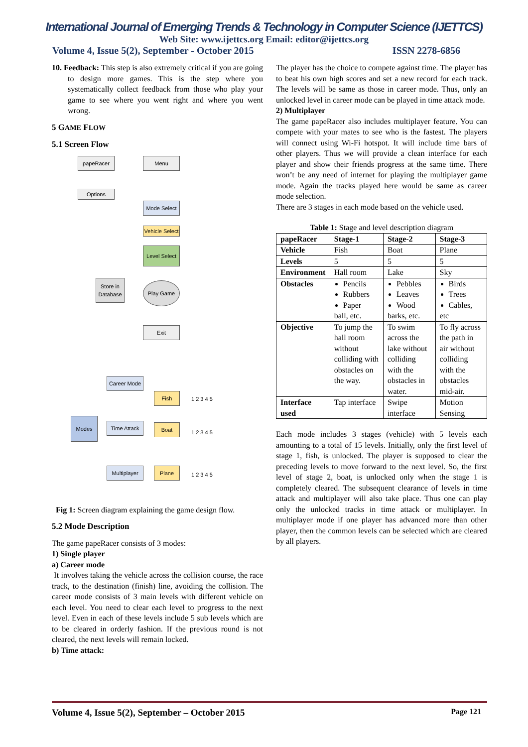International Journal of Emerging Trends & Technology in Computer Science (IJETTCS)
Web Site: www.ijettcs.org Email: editor@ijettcs.org
Volume 4, Issue 5(2), September - October 2015 ISSN 2278-6856
10. Feedback: This step is also extremely critical if you are going to design more games. This is the step where you systematically collect feedback from those who play your game to see where you went right and where you went wrong.
5 GAME FLOW
5.1 Screen Flow
papeRacer Menu
Options
Mode Select
Vehicle Select
Level Select
Store in Database
Play Game
Exit
Career Mode
Modes
Time Attack
Multiplayer
Fish
Boat
Plane
1 2 3 4 5
1 2 3 4 5
1 2 3 4 5
Fig 1: Screen diagram explaining the game design flow.
5.2 Mode Description
The game papeRacer consists of 3 modes:
1) Single player
a) Career mode
It involves taking the vehicle across the collision course, the race track, to the destination (finish) line, avoiding the collision. The career mode consists of 3 main levels with different vehicle on each level. You need to clear each level to progress to the next level. Even in each of these levels include 5 sub levels which are to be cleared in orderly fashion. If the previous round is not cleared, the next levels will remain locked.
b) Time attack:
The player has the choice to compete against time. The player has to beat his own high scores and set a new record for each track. The levels will be same as those in career mode. Thus, only an unlocked level in career mode can be played in time attack mode.
2) Multiplayer
The game papeRacer also includes multiplayer feature. You can compete with your mates to see who is the fastest. The players will connect using Wi-Fi hotspot. It will include time bars of other players. Thus we will provide a clean interface for each player and show their friends progress at the same time. There won’t be any need of internet for playing the multiplayer game mode. Again the tracks played here would be same as career mode selection.
There are 3 stages in each mode based on the vehicle used.
Table 1: Stage and level description diagram
| papeRacer | Stage-1 | Stage-2 | Stage-3 |
| --- | --- | --- | --- |
| Vehicle | Fish | Boat | Plane |
| Levels | 5 | 5 | 5 |
| Environment | Hall room | Lake | Sky |
| Obstacles | Pencils Rubbers Paper ball, etc. | Pebbles Leaves Wood barks, etc. | Birds Trees Cables, etc |
| Objective | To jump the hall room without colliding with obstacles on the way. | To swim across the lake without colliding with the obstacles in water. | To fly across the path in air without colliding with the obstacles mid-air. |
| Interface used | Tap interface | Swipe interface | Motion Sensing |
Each mode includes 3 stages (vehicle) with 5 levels each amounting to a total of 15 levels. Initially, only the first level of stage 1, fish, is unlocked. The player is supposed to clear the preceding levels to move forward to the next level. So, the first level of stage 2, boat, is unlocked only when the stage 1 is completely cleared. The subsequent clearance of levels in time attack and multiplayer will also take place. Thus one can play only the unlocked tracks in time attack or multiplayer. In multiplayer mode if one player has advanced more than other player, then the common levels can be selected which are cleared by all players.
Volume 4, Issue 5(2), September – October 2015 Page 121